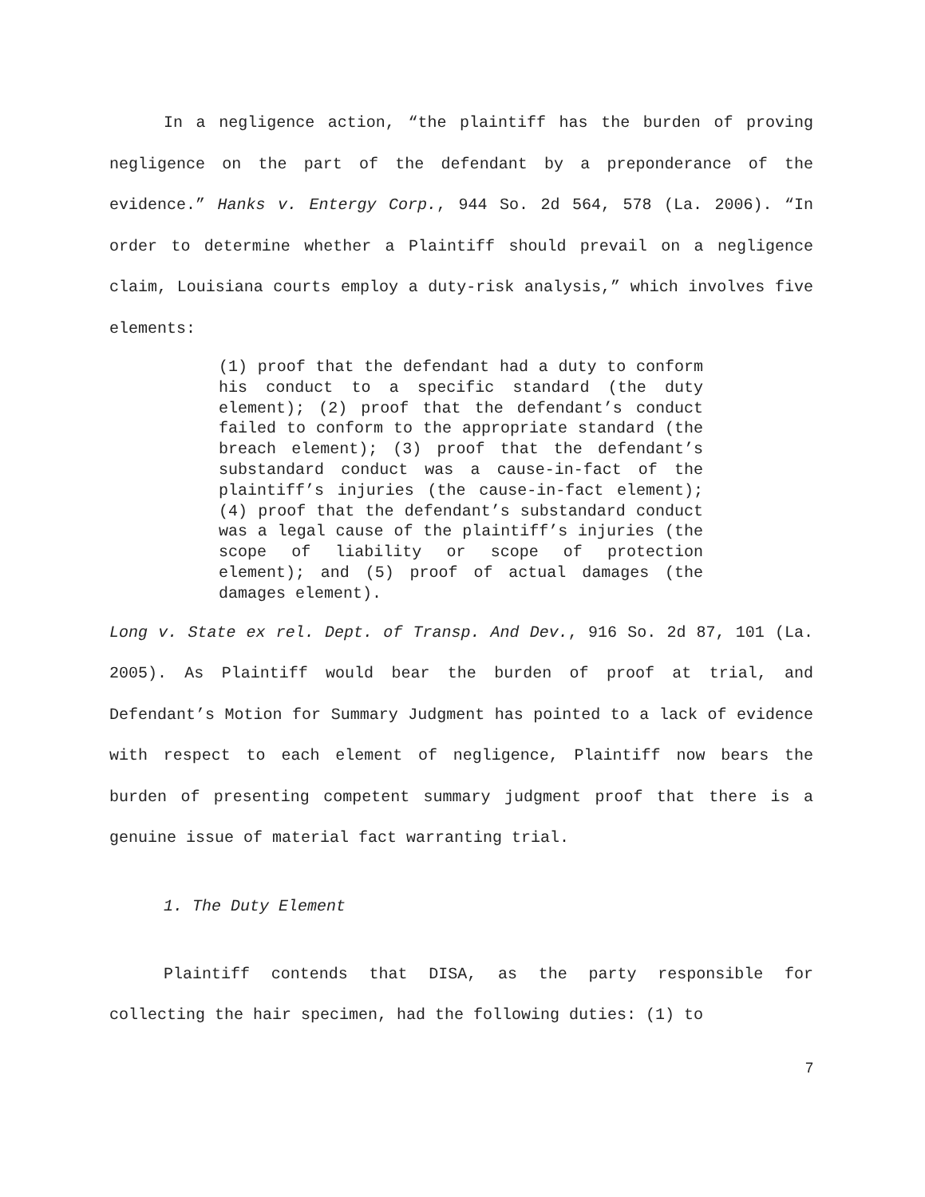In a negligence action, “the plaintiff has the burden of proving negligence on the part of the defendant by a preponderance of the evidence.” Hanks v. Entergy Corp., 944 So. 2d 564, 578 (La. 2006). “In order to determine whether a Plaintiff should prevail on a negligence claim, Louisiana courts employ a duty-risk analysis,” which involves five elements:
(1) proof that the defendant had a duty to conform his conduct to a specific standard (the duty element); (2) proof that the defendant’s conduct failed to conform to the appropriate standard (the breach element); (3) proof that the defendant’s substandard conduct was a cause-in-fact of the plaintiff’s injuries (the cause-in-fact element); (4) proof that the defendant’s substandard conduct was a legal cause of the plaintiff’s injuries (the scope of liability or scope of protection element); and (5) proof of actual damages (the damages element).
Long v. State ex rel. Dept. of Transp. And Dev., 916 So. 2d 87, 101 (La. 2005). As Plaintiff would bear the burden of proof at trial, and Defendant’s Motion for Summary Judgment has pointed to a lack of evidence with respect to each element of negligence, Plaintiff now bears the burden of presenting competent summary judgment proof that there is a genuine issue of material fact warranting trial.
1. The Duty Element
Plaintiff contends that DISA, as the party responsible for collecting the hair specimen, had the following duties: (1) to
7